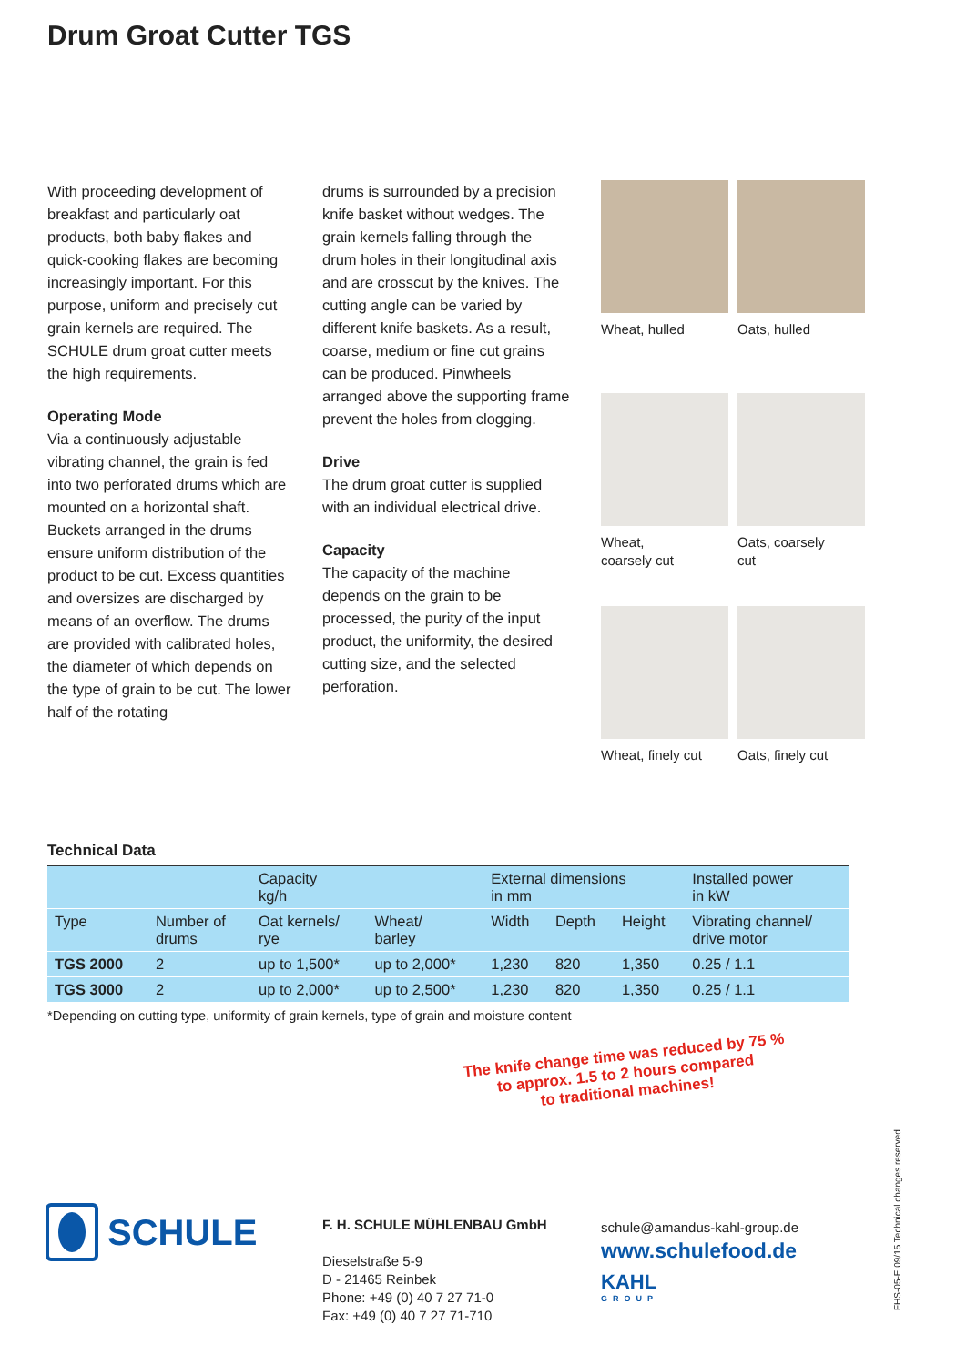Drum Groat Cutter TGS
With proceeding development of breakfast and particularly oat products, both baby flakes and quick-cooking flakes are becoming increasingly important. For this purpose, uniform and precisely cut grain kernels are required. The SCHULE drum groat cutter meets the high requirements.
Operating Mode
Via a continuously adjustable vibrating channel, the grain is fed into two perforated drums which are mounted on a horizontal shaft. Buckets arranged in the drums ensure uniform distribution of the product to be cut. Excess quantities and oversizes are discharged by means of an overflow. The drums are provided with calibrated holes, the diameter of which depends on the type of grain to be cut. The lower half of the rotating
drums is surrounded by a precision knife basket without wedges. The grain kernels falling through the drum holes in their longitudinal axis and are crosscut by the knives. The cutting angle can be varied by different knife baskets. As a result, coarse, medium or fine cut grains can be produced. Pinwheels arranged above the supporting frame prevent the holes from clogging.
Drive
The drum groat cutter is supplied with an individual electrical drive.
Capacity
The capacity of the machine depends on the grain to be processed, the purity of the input product, the uniformity, the desired cutting size, and the selected perforation.
Wheat, hulled
Oats, hulled
Wheat,
coarsely cut
Oats, coarsely
cut
Wheat, finely cut
Oats, finely cut
Technical Data
| | | Capacity kg/h | | External dimensions in mm | | | Installed power in kW |
| --- | --- | --- | --- | --- | --- | --- | --- |
| Type | Number of drums | Oat kernels/ rye | Wheat/ barley | Width | Depth | Height | Vibrating channel/ drive motor |
| TGS 2000 | 2 | up to 1,500* | up to 2,000* | 1,230 | 820 | 1,350 | 0.25 / 1.1 |
| TGS 3000 | 2 | up to 2,000* | up to 2,500* | 1,230 | 820 | 1,350 | 0.25 / 1.1 |
*Depending on cutting type, uniformity of grain kernels, type of grain and moisture content
The knife change time was reduced by 75 %
to approx. 1.5 to 2 hours compared
to traditional machines!
SCHULE
F. H. SCHULE MÜHLENBAU GmbH
Dieselstraße 5-9
D - 21465 Reinbek
Phone: +49 (0) 40 7 27 71-0
Fax: +49 (0) 40 7 27 71-710
schule@amandus-kahl-group.de
www.schulefood.de
KAHL
GROUP
FHS-05-E 09/15 Technical changes reserved